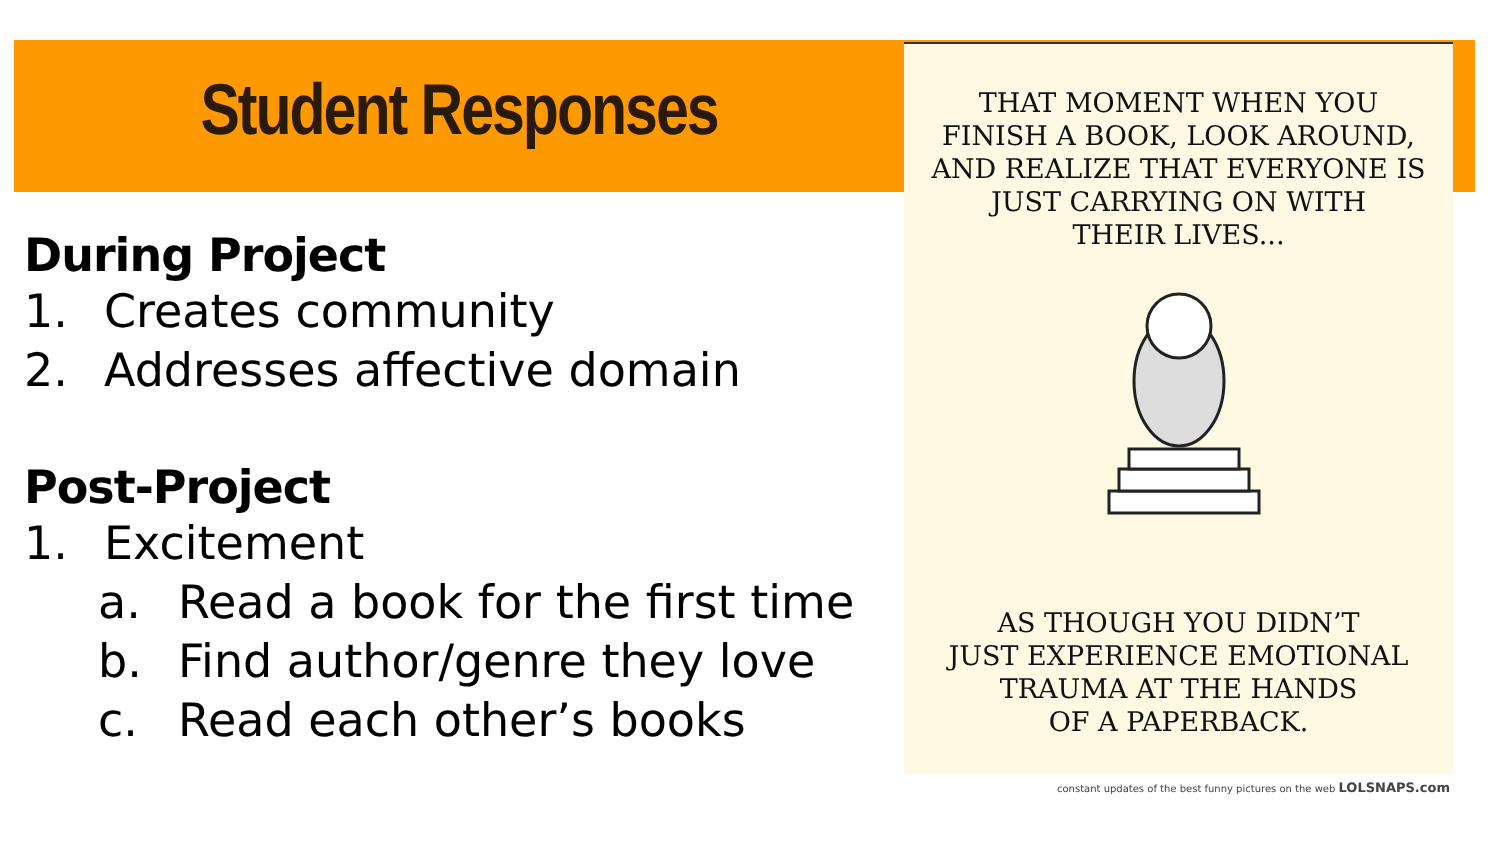Student Responses
During Project
1. Creates community
2. Addresses affective domain
Post-Project
1. Excitement
a. Read a book for the first time
b. Find author/genre they love
c. Read each other’s books
THAT MOMENT WHEN YOU
FINISH A BOOK, LOOK AROUND,
AND REALIZE THAT EVERYONE IS
JUST CARRYING ON WITH
THEIR LIVES...
AS THOUGH YOU DIDN’T
JUST EXPERIENCE EMOTIONAL
TRAUMA AT THE HANDS
OF A PAPERBACK.
constant updates of the best funny pictures on the web LOLSNAPS.com